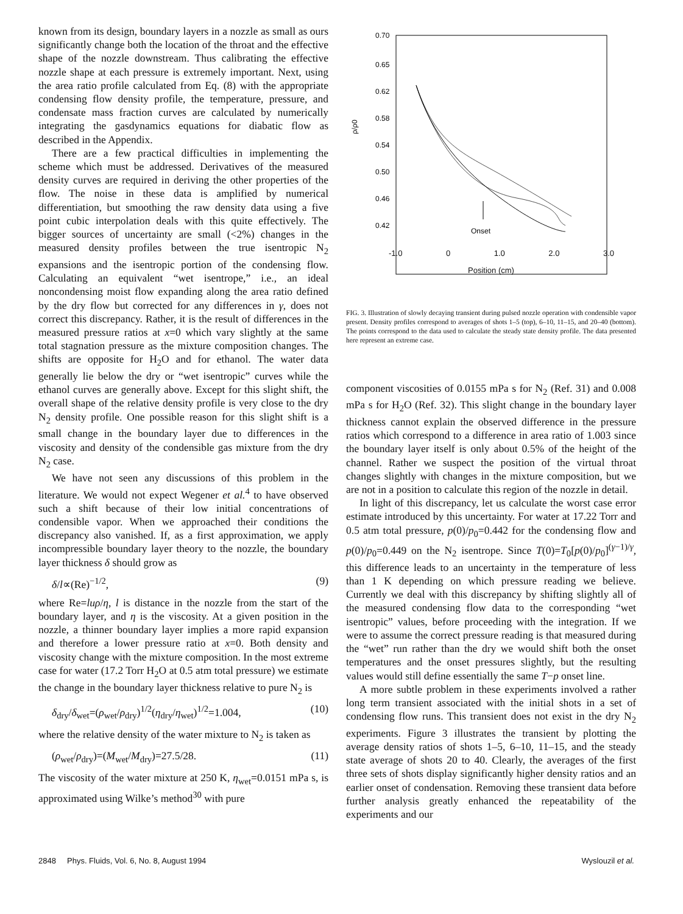known from its design, boundary layers in a nozzle as small as ours significantly change both the location of the throat and the effective shape of the nozzle downstream. Thus calibrating the effective nozzle shape at each pressure is extremely important. Next, using the area ratio profile calculated from Eq. (8) with the appropriate condensing flow density profile, the temperature, pressure, and condensate mass fraction curves are calculated by numerically integrating the gasdynamics equations for diabatic flow as described in the Appendix.
There are a few practical difficulties in implementing the scheme which must be addressed. Derivatives of the measured density curves are required in deriving the other properties of the flow. The noise in these data is amplified by numerical differentiation, but smoothing the raw density data using a five point cubic interpolation deals with this quite effectively. The bigger sources of uncertainty are small (<2%) changes in the measured density profiles between the true isentropic N<sub>2</sub> expansions and the isentropic portion of the condensing flow. Calculating an equivalent “wet isentrope,” i.e., an ideal noncondensing moist flow expanding along the area ratio defined by the dry flow but corrected for any differences in γ, does not correct this discrepancy. Rather, it is the result of differences in the measured pressure ratios at x=0 which vary slightly at the same total stagnation pressure as the mixture composition changes. The shifts are opposite for H<sub>2</sub>O and for ethanol. The water data generally lie below the dry or “wet isentropic” curves while the ethanol curves are generally above. Except for this slight shift, the overall shape of the relative density profile is very close to the dry N<sub>2</sub> density profile. One possible reason for this slight shift is a small change in the boundary layer due to differences in the viscosity and density of the condensible gas mixture from the dry N<sub>2</sub> case.
We have not seen any discussions of this problem in the literature. We would not expect Wegener et al.<sup>4</sup> to have observed such a shift because of their low initial concentrations of condensible vapor. When we approached their conditions the discrepancy also vanished. If, as a first approximation, we apply incompressible boundary layer theory to the nozzle, the boundary layer thickness δ should grow as
δ/l∝(Re)<sup>−1/2</sup>, (9)
where Re=luρ/η, l is distance in the nozzle from the start of the boundary layer, and η is the viscosity. At a given position in the nozzle, a thinner boundary layer implies a more rapid expansion and therefore a lower pressure ratio at x=0. Both density and viscosity change with the mixture composition. In the most extreme case for water (17.2 Torr H<sub>2</sub>O at 0.5 atm total pressure) we estimate the change in the boundary layer thickness relative to pure N<sub>2</sub> is
δ<sub>dry</sub>/δ<sub>wet</sub>=(ρ<sub>wet</sub>/ρ<sub>dry</sub>)<sup>1/2</sup>(η<sub>dry</sub>/η<sub>wet</sub>)<sup>1/2</sup>=1.004, (10)
where the relative density of the water mixture to N<sub>2</sub> is taken as
(ρ<sub>wet</sub>/ρ<sub>dry</sub>)=(M<sub>wet</sub>/M<sub>dry</sub>)=27.5/28. (11)
The viscosity of the water mixture at 250 K, η<sub>wet</sub>=0.0151 mPa s, is approximated using Wilke’s method<sup>30</sup> with pure
0.70
0.65
0.62
0.58
0.54
0.50
0.46
0.42
ρ/ρ0
Onset
-1.0 0 1.0 2.0 3.0
Position (cm)
FIG. 3. Illustration of slowly decaying transient during pulsed nozzle operation with condensible vapor present. Density profiles correspond to averages of shots 1–5 (top), 6–10, 11–15, and 20–40 (bottom). The points correspond to the data used to calculate the steady state density profile. The data presented here represent an extreme case.
component viscosities of 0.0155 mPa s for N<sub>2</sub> (Ref. 31) and 0.008 mPa s for H<sub>2</sub>O (Ref. 32). This slight change in the boundary layer thickness cannot explain the observed difference in the pressure ratios which correspond to a difference in area ratio of 1.003 since the boundary layer itself is only about 0.5% of the height of the channel. Rather we suspect the position of the virtual throat changes slightly with changes in the mixture composition, but we are not in a position to calculate this region of the nozzle in detail.
In light of this discrepancy, let us calculate the worst case error estimate introduced by this uncertainty. For water at 17.22 Torr and 0.5 atm total pressure, p(0)/p<sub>0</sub>=0.442 for the condensing flow and p(0)/p<sub>0</sub>=0.449 on the N<sub>2</sub> isentrope. Since T(0)=T<sub>0</sub>[p(0)/p<sub>0</sub>]<sup>(γ−1)/γ</sup>, this difference leads to an uncertainty in the temperature of less than 1 K depending on which pressure reading we believe. Currently we deal with this discrepancy by shifting slightly all of the measured condensing flow data to the corresponding “wet isentropic” values, before proceeding with the integration. If we were to assume the correct pressure reading is that measured during the “wet” run rather than the dry we would shift both the onset temperatures and the onset pressures slightly, but the resulting values would still define essentially the same T−p onset line.
A more subtle problem in these experiments involved a rather long term transient associated with the initial shots in a set of condensing flow runs. This transient does not exist in the dry N<sub>2</sub> experiments. Figure 3 illustrates the transient by plotting the average density ratios of shots 1–5, 6–10, 11–15, and the steady state average of shots 20 to 40. Clearly, the averages of the first three sets of shots display significantly higher density ratios and an earlier onset of condensation. Removing these transient data before further analysis greatly enhanced the repeatability of the experiments and our
2848 Phys. Fluids, Vol. 6, No. 8, August 1994 Wyslouzil et al.